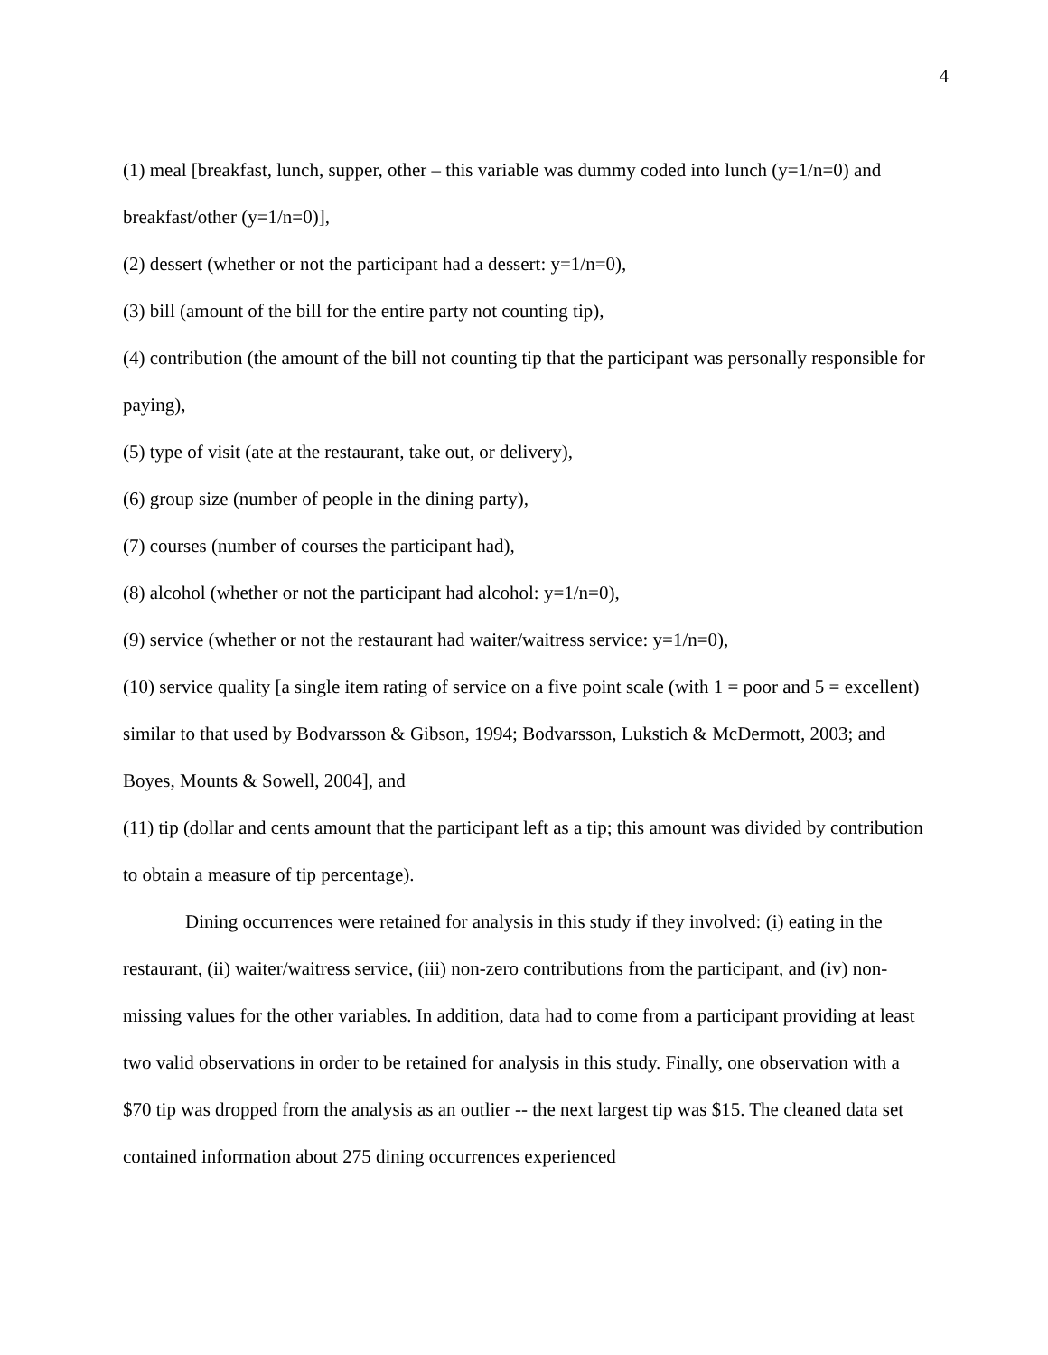4
(1) meal [breakfast, lunch, supper, other – this variable was dummy coded into lunch (y=1/n=0) and breakfast/other (y=1/n=0)],
(2) dessert (whether or not the participant had a dessert: y=1/n=0),
(3) bill (amount of the bill for the entire party not counting tip),
(4) contribution (the amount of the bill not counting tip that the participant was personally responsible for paying),
(5) type of visit (ate at the restaurant, take out, or delivery),
(6) group size (number of people in the dining party),
(7) courses (number of courses the participant had),
(8) alcohol (whether or not the participant had alcohol: y=1/n=0),
(9) service (whether or not the restaurant had waiter/waitress service: y=1/n=0),
(10) service quality [a single item rating of service on a five point scale (with 1 = poor and 5 = excellent) similar to that used by Bodvarsson & Gibson, 1994; Bodvarsson, Lukstich & McDermott, 2003; and Boyes, Mounts & Sowell, 2004], and
(11) tip (dollar and cents amount that the participant left as a tip; this amount was divided by contribution to obtain a measure of tip percentage).
Dining occurrences were retained for analysis in this study if they involved: (i) eating in the restaurant, (ii) waiter/waitress service, (iii) non-zero contributions from the participant, and (iv) non-missing values for the other variables. In addition, data had to come from a participant providing at least two valid observations in order to be retained for analysis in this study. Finally, one observation with a $70 tip was dropped from the analysis as an outlier -- the next largest tip was $15. The cleaned data set contained information about 275 dining occurrences experienced